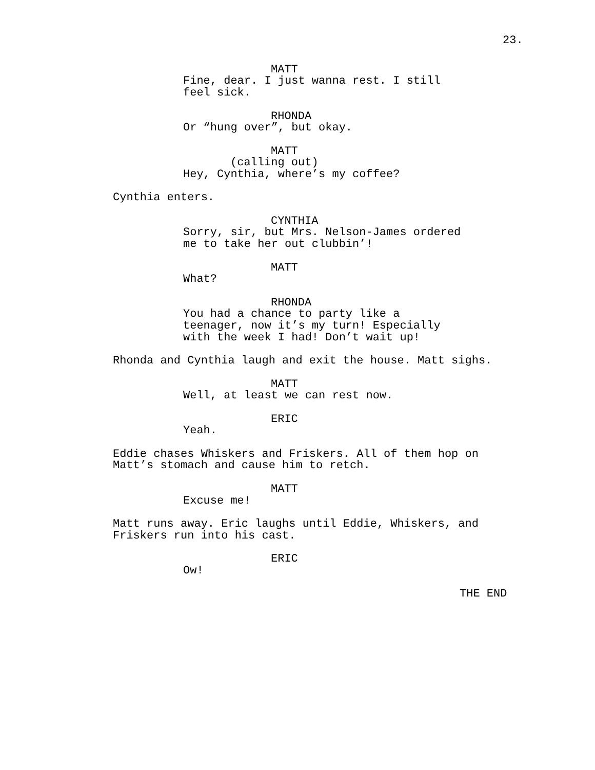23.
MATT
Fine, dear. I just wanna rest. I still
feel sick.
RHONDA
Or “hung over”, but okay.
MATT
(calling out)
Hey, Cynthia, where’s my coffee?
Cynthia enters.
CYNTHIA
Sorry, sir, but Mrs. Nelson-James ordered
me to take her out clubbin’!
MATT
What?
RHONDA
You had a chance to party like a
teenager, now it’s my turn! Especially
with the week I had! Don’t wait up!
Rhonda and Cynthia laugh and exit the house. Matt sighs.
MATT
Well, at least we can rest now.
ERIC
Yeah.
Eddie chases Whiskers and Friskers. All of them hop on
Matt’s stomach and cause him to retch.
MATT
Excuse me!
Matt runs away. Eric laughs until Eddie, Whiskers, and
Friskers run into his cast.
ERIC
Ow!
THE END